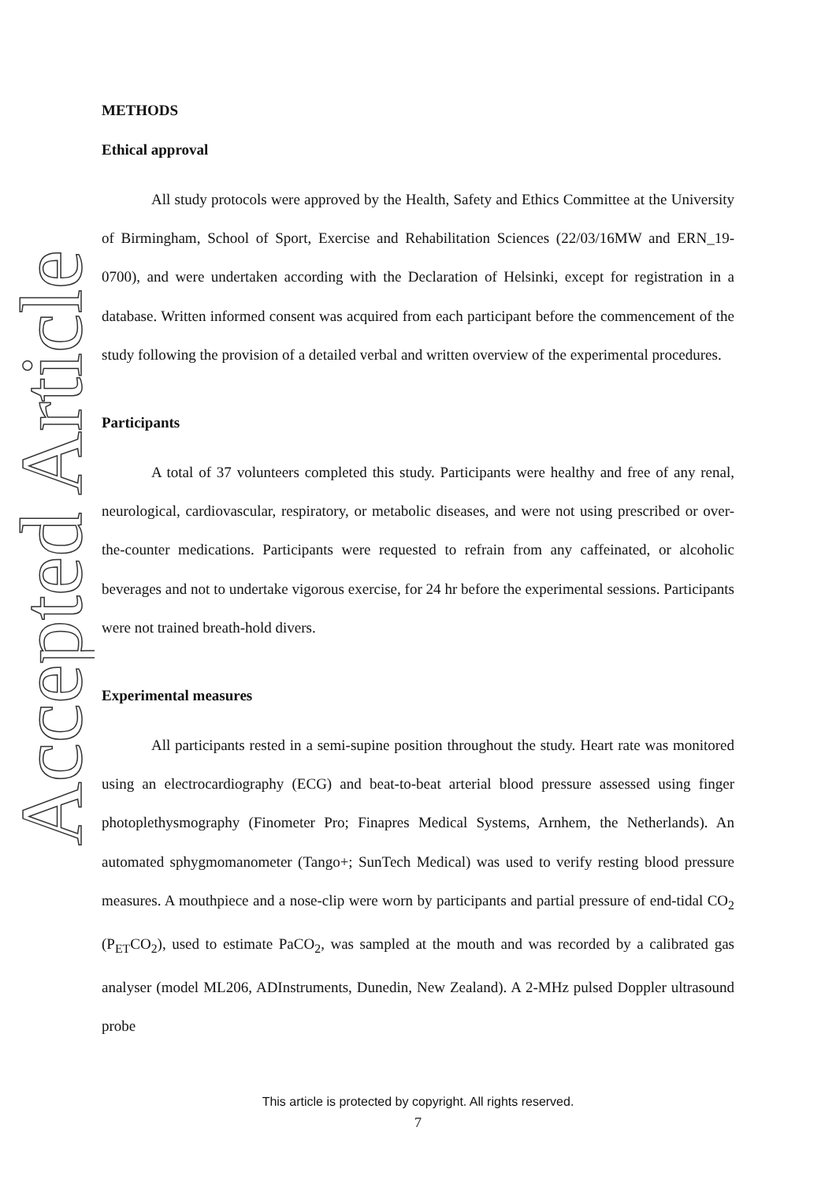Accepted Article
METHODS
Ethical approval
All study protocols were approved by the Health, Safety and Ethics Committee at the University of Birmingham, School of Sport, Exercise and Rehabilitation Sciences (22/03/16MW and ERN_19-0700), and were undertaken according with the Declaration of Helsinki, except for registration in a database. Written informed consent was acquired from each participant before the commencement of the study following the provision of a detailed verbal and written overview of the experimental procedures.
Participants
A total of 37 volunteers completed this study. Participants were healthy and free of any renal, neurological, cardiovascular, respiratory, or metabolic diseases, and were not using prescribed or over-the-counter medications. Participants were requested to refrain from any caffeinated, or alcoholic beverages and not to undertake vigorous exercise, for 24 hr before the experimental sessions. Participants were not trained breath-hold divers.
Experimental measures
All participants rested in a semi-supine position throughout the study. Heart rate was monitored using an electrocardiography (ECG) and beat-to-beat arterial blood pressure assessed using finger photoplethysmography (Finometer Pro; Finapres Medical Systems, Arnhem, the Netherlands). An automated sphygmomanometer (Tango+; SunTech Medical) was used to verify resting blood pressure measures. A mouthpiece and a nose-clip were worn by participants and partial pressure of end-tidal CO<sub>2</sub> (P<sub>ET</sub>CO<sub>2</sub>), used to estimate PaCO<sub>2</sub>, was sampled at the mouth and was recorded by a calibrated gas analyser (model ML206, ADInstruments, Dunedin, New Zealand). A 2-MHz pulsed Doppler ultrasound probe
This article is protected by copyright. All rights reserved.
7